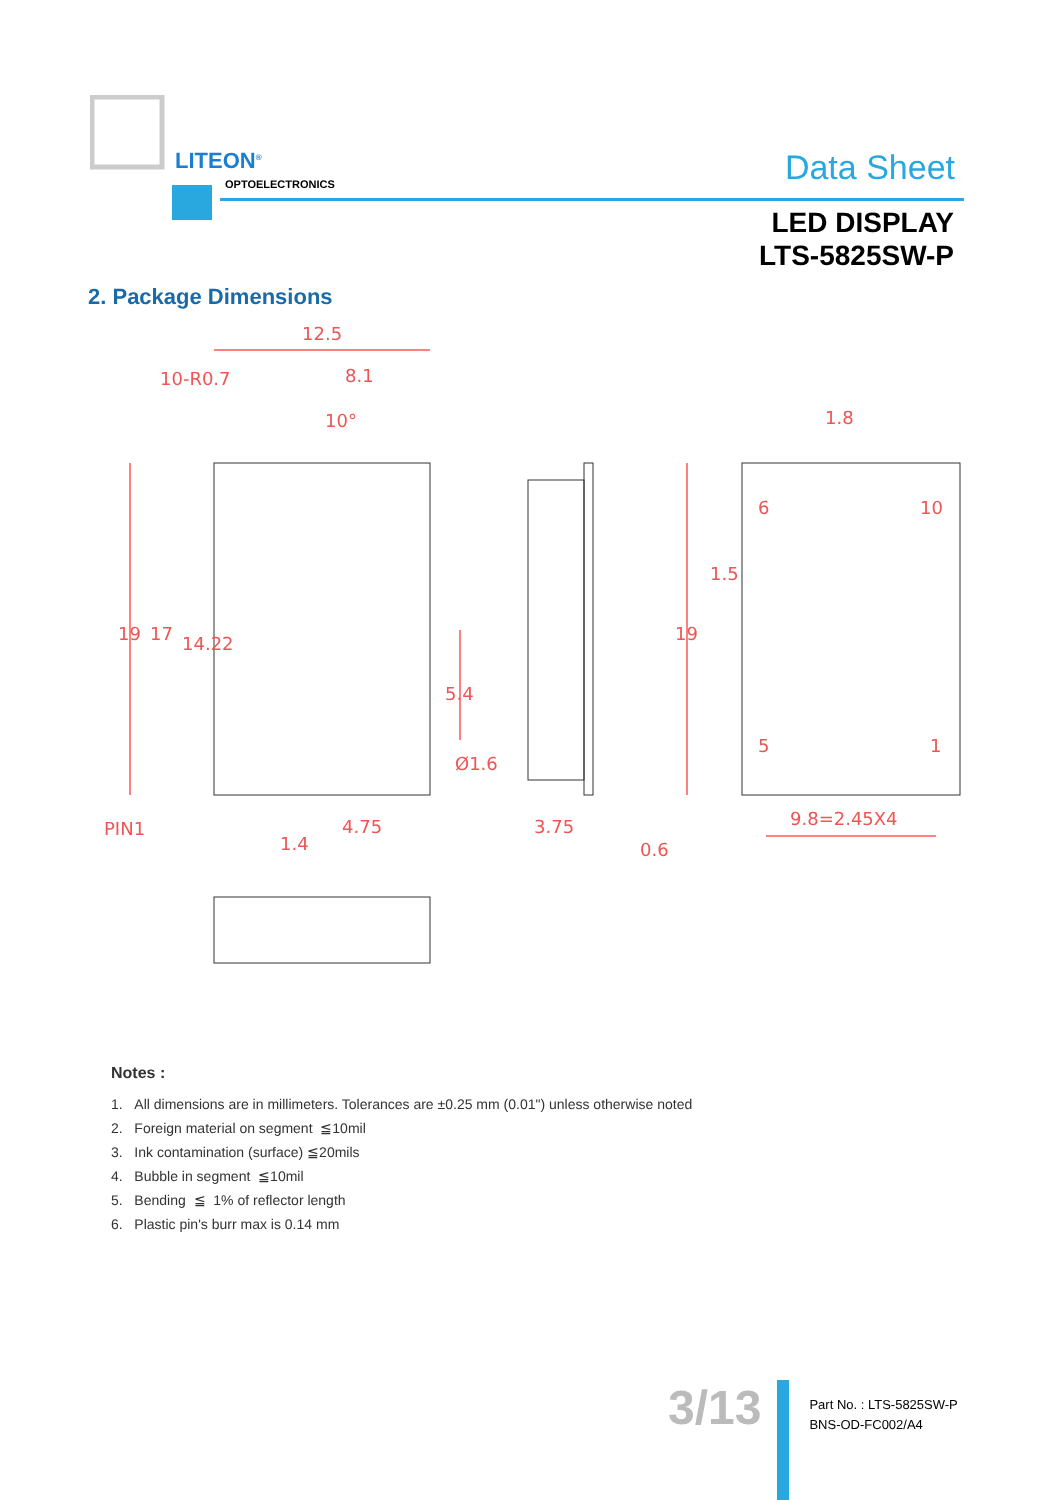LITEON<sup>®</sup>
OPTOELECTRONICS Data Sheet
LED DISPLAY
LTS-5825SW-P
2. Package Dimensions
12.5
8.1
10°
1.8
6
10
5
1
PIN1
1.4
4.75
3.75
0.6
9.8=2.45X4
10-R0.7
Ø1.6
19
17
14.22
5.4
19
1.5
Notes :
1. All dimensions are in millimeters. Tolerances are ±0.25 mm (0.01") unless otherwise noted
2. Foreign material on segment ≦10mil
3. Ink contamination (surface) ≦20mils
4. Bubble in segment ≦10mil
5. Bending ≦ 1% of reflector length
6. Plastic pin's burr max is 0.14 mm
3/13
Part No. : LTS-5825SW-P
BNS-OD-FC002/A4